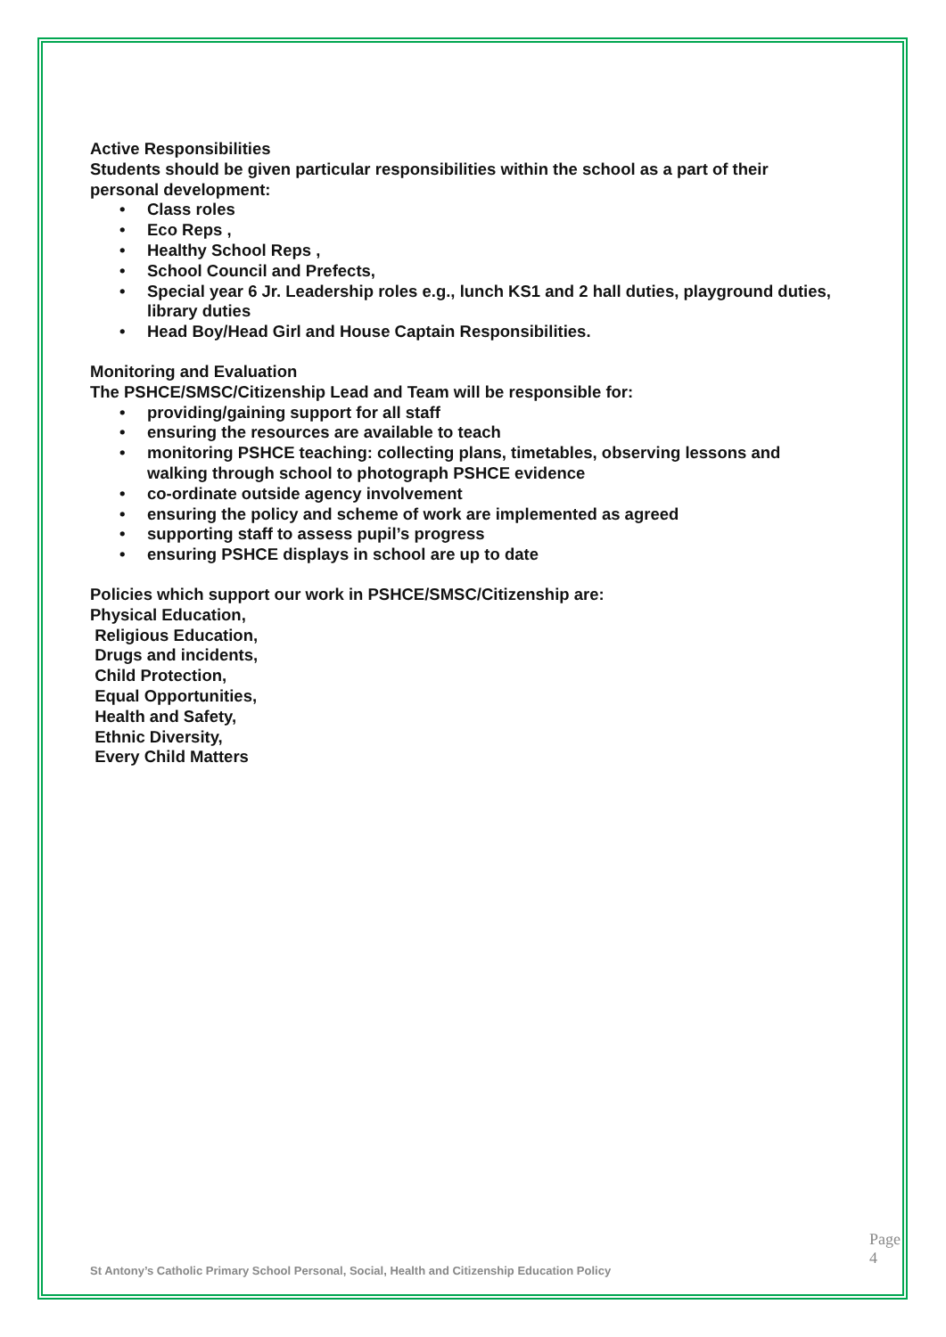Active Responsibilities
Students should be given particular responsibilities within the school as a part of their personal development:
• Class roles
• Eco Reps ,
• Healthy School Reps ,
• School Council and Prefects,
• Special year 6 Jr. Leadership roles e.g., lunch KS1 and 2 hall duties, playground duties, library duties
• Head Boy/Head Girl and House Captain Responsibilities.
Monitoring and Evaluation
The PSHCE/SMSC/Citizenship Lead and Team will be responsible for:
• providing/gaining support for all staff
• ensuring the resources are available to teach
• monitoring PSHCE teaching: collecting plans, timetables, observing lessons and walking through school to photograph PSHCE evidence
• co-ordinate outside agency involvement
• ensuring the policy and scheme of work are implemented as agreed
• supporting staff to assess pupil’s progress
• ensuring PSHCE displays in school are up to date
Policies which support our work in PSHCE/SMSC/Citizenship are:
Physical Education,
Religious Education,
Drugs and incidents,
Child Protection,
Equal Opportunities,
Health and Safety,
Ethnic Diversity,
Every Child Matters
St Antony’s Catholic Primary School Personal, Social, Health and Citizenship Education Policy
Page 4